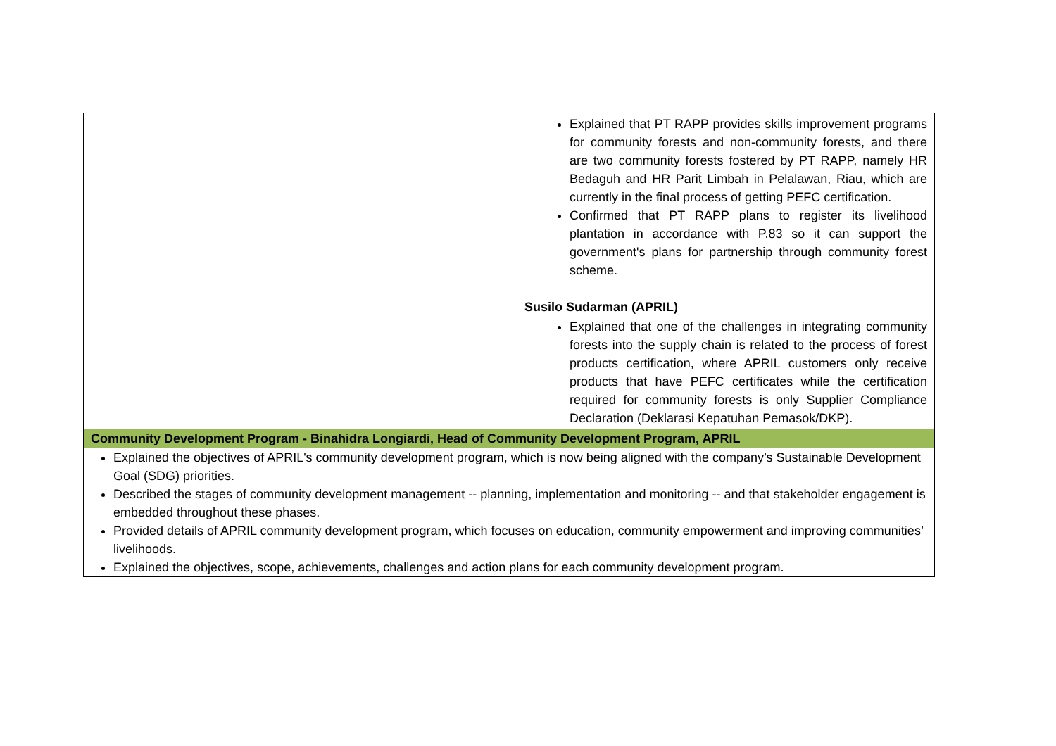| | Explained that PT RAPP provides skills improvement programs for community forests and non-community forests, and there are two community forests fostered by PT RAPP, namely HR Bedaguh and HR Parit Limbah in Pelalawan, Riau, which are currently in the final process of getting PEFC certification. Confirmed that PT RAPP plans to register its livelihood plantation in accordance with P.83 so it can support the government's plans for partnership through community forest scheme. Susilo Sudarman (APRIL) Explained that one of the challenges in integrating community forests into the supply chain is related to the process of forest products certification, where APRIL customers only receive products that have PEFC certificates while the certification required for community forests is only Supplier Compliance Declaration (Deklarasi Kepatuhan Pemasok/DKP). |
| Community Development Program - Binahidra Longiardi, Head of Community Development Program, APRIL | |
| Explained the objectives of APRIL's community development program, which is now being aligned with the company’s Sustainable Development Goal (SDG) priorities. Described the stages of community development management -- planning, implementation and monitoring -- and that stakeholder engagement is embedded throughout these phases. Provided details of APRIL community development program, which focuses on education, community empowerment and improving communities’ livelihoods. Explained the objectives, scope, achievements, challenges and action plans for each community development program. | |